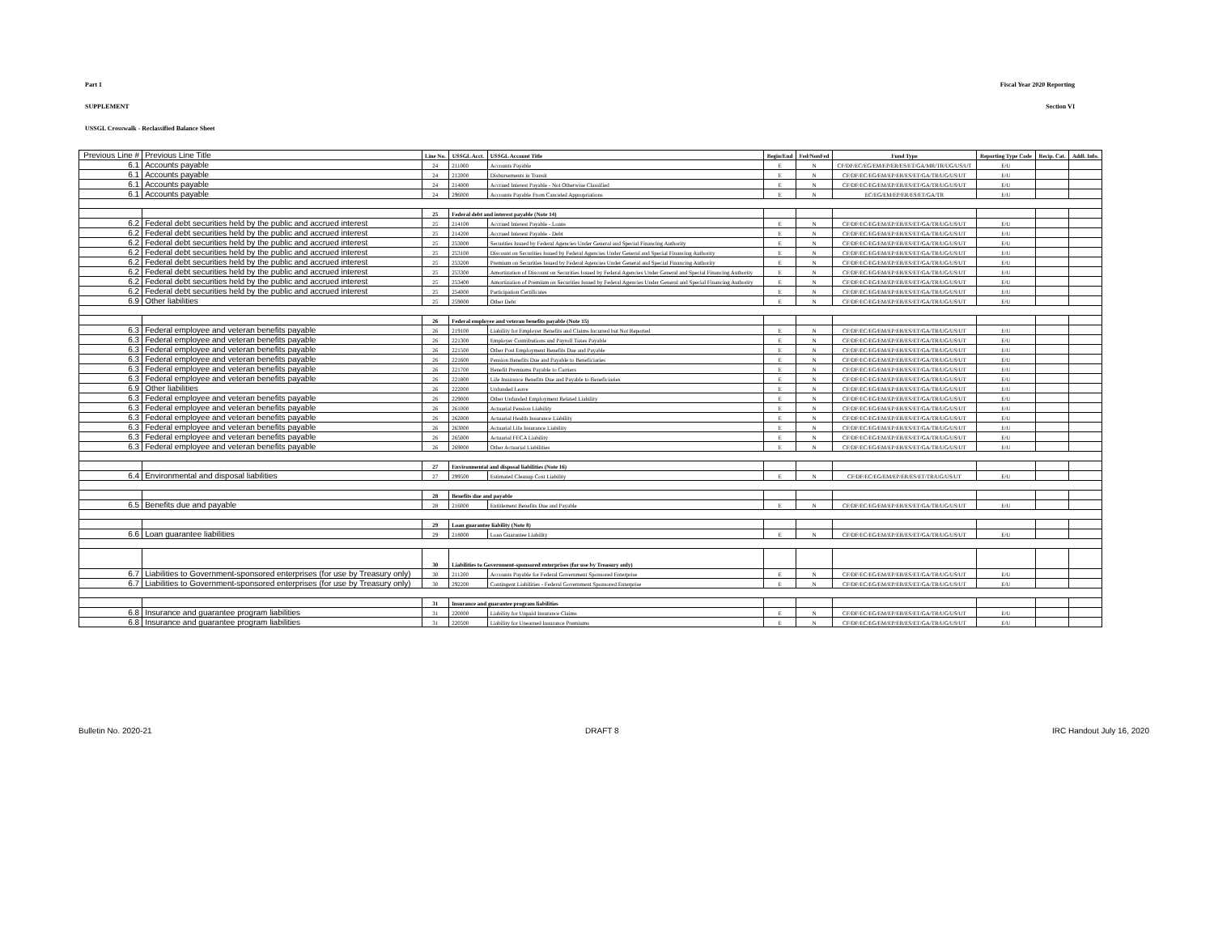Part 1 Fiscal Year 2020 Reporting
SUPPLEMENT Section VI
USSGL Crosswalk - Reclassified Balance Sheet
| Previous Line # | Previous Line Title | Line No. | USSGL Acct. | USSGL Account Title | Begin/End | Fed/NonFed | Fund Type | Reporting Type Code | Recip. Cat. | Addl. Info. |
| --- | --- | --- | --- | --- | --- | --- | --- | --- | --- | --- |
| 6.1 | Accounts payable | 24 | 211000 | Accounts Payable | E | N | CF/DF/EC/EG/EM/EP/ER/ES/ET/GA/MR/TR/UG/US/UT | E/U | | |
| 6.1 | Accounts payable | 24 | 212000 | Disbursements in Transit | E | N | CF/DF/EC/EG/EM/EP/ER/ES/ET/GA/TR/UG/US/UT | E/U | | |
| 6.1 | Accounts payable | 24 | 214000 | Accrued Interest Payable - Not Otherwise Classified | E | N | CF/DF/EC/EG/EM/EP/ER/ES/ET/GA/TR/UG/US/UT | E/U | | |
| 6.1 | Accounts payable | 24 | 296000 | Accounts Payable From Canceled Appropriations | E | N | EC/EG/EM/EP/ER/ES/ET/GA/TR | E/U | | |
| | | 25 | Federal debt and interest payable (Note 14) | | | | | | | |
| 6.2 | Federal debt securities held by the public and accrued interest | 25 | 214100 | Accrued Interest Payable - Loans | E | N | CF/DF/EC/EG/EM/EP/ER/ES/ET/GA/TR/UG/US/UT | E/U | | |
| 6.2 | Federal debt securities held by the public and accrued interest | 25 | 214200 | Accrued Interest Payable - Debt | E | N | CF/DF/EC/EG/EM/EP/ER/ES/ET/GA/TR/UG/US/UT | E/U | | |
| 6.2 | Federal debt securities held by the public and accrued interest | 25 | 253000 | Securities Issued by Federal Agencies Under General and Special Financing Authority | E | N | CF/DF/EC/EG/EM/EP/ER/ES/ET/GA/TR/UG/US/UT | E/U | | |
| 6.2 | Federal debt securities held by the public and accrued interest | 25 | 253100 | Discount on Securities Issued by Federal Agencies Under General and Special Financing Authority | E | N | CF/DF/EC/EG/EM/EP/ER/ES/ET/GA/TR/UG/US/UT | E/U | | |
| 6.2 | Federal debt securities held by the public and accrued interest | 25 | 253200 | Premium on Securities Issued by Federal Agencies Under General and Special Financing Authority | E | N | CF/DF/EC/EG/EM/EP/ER/ES/ET/GA/TR/UG/US/UT | E/U | | |
| 6.2 | Federal debt securities held by the public and accrued interest | 25 | 253300 | Amortization of Discount on Securities Issued by Federal Agencies Under General and Special Financing Authority | E | N | CF/DF/EC/EG/EM/EP/ER/ES/ET/GA/TR/UG/US/UT | E/U | | |
| 6.2 | Federal debt securities held by the public and accrued interest | 25 | 253400 | Amortization of Premium on Securities Issued by Federal Agencies Under General and Special Financing Authority | E | N | CF/DF/EC/EG/EM/EP/ER/ES/ET/GA/TR/UG/US/UT | E/U | | |
| 6.2 | Federal debt securities held by the public and accrued interest | 25 | 254000 | Participation Certificates | E | N | CF/DF/EC/EG/EM/EP/ER/ES/ET/GA/TR/UG/US/UT | E/U | | |
| 6.9 | Other liabilities | 25 | 259000 | Other Debt | E | N | CF/DF/EC/EG/EM/EP/ER/ES/ET/GA/TR/UG/US/UT | E/U | | |
| | | 26 | Federal employee and veteran benefits payable (Note 15) | | | | | | | |
| 6.3 | Federal employee and veteran benefits payable | 26 | 219100 | Liability for Employer Benefits and Claims Incurred but Not Reported | E | N | CF/DF/EC/EG/EM/EP/ER/ES/ET/GA/TR/UG/US/UT | E/U | | |
| 6.3 | Federal employee and veteran benefits payable | 26 | 221300 | Employer Contributions and Payroll Taxes Payable | E | N | CF/DF/EC/EG/EM/EP/ER/ES/ET/GA/TR/UG/US/UT | E/U | | |
| 6.3 | Federal employee and veteran benefits payable | 26 | 221500 | Other Post Employment Benefits Due and Payable | E | N | CF/DF/EC/EG/EM/EP/ER/ES/ET/GA/TR/UG/US/UT | E/U | | |
| 6.3 | Federal employee and veteran benefits payable | 26 | 221600 | Pension Benefits Due and Payable to Beneficiaries | E | N | CF/DF/EC/EG/EM/EP/ER/ES/ET/GA/TR/UG/US/UT | E/U | | |
| 6.3 | Federal employee and veteran benefits payable | 26 | 221700 | Benefit Premiums Payable to Carriers | E | N | CF/DF/EC/EG/EM/EP/ER/ES/ET/GA/TR/UG/US/UT | E/U | | |
| 6.3 | Federal employee and veteran benefits payable | 26 | 221800 | Life Insurance Benefits Due and Payable to Beneficiaries | E | N | CF/DF/EC/EG/EM/EP/ER/ES/ET/GA/TR/UG/US/UT | E/U | | |
| 6.9 | Other liabilities | 26 | 222000 | Unfunded Leave | E | N | CF/DF/EC/EG/EM/EP/ER/ES/ET/GA/TR/UG/US/UT | E/U | | |
| 6.3 | Federal employee and veteran benefits payable | 26 | 229000 | Other Unfunded Employment Related Liability | E | N | CF/DF/EC/EG/EM/EP/ER/ES/ET/GA/TR/UG/US/UT | E/U | | |
| 6.3 | Federal employee and veteran benefits payable | 26 | 261000 | Actuarial Pension Liability | E | N | CF/DF/EC/EG/EM/EP/ER/ES/ET/GA/TR/UG/US/UT | E/U | | |
| 6.3 | Federal employee and veteran benefits payable | 26 | 262000 | Actuarial Health Insurance Liability | E | N | CF/DF/EC/EG/EM/EP/ER/ES/ET/GA/TR/UG/US/UT | E/U | | |
| 6.3 | Federal employee and veteran benefits payable | 26 | 263000 | Actuarial Life Insurance Liability | E | N | CF/DF/EC/EG/EM/EP/ER/ES/ET/GA/TR/UG/US/UT | E/U | | |
| 6.3 | Federal employee and veteran benefits payable | 26 | 265000 | Actuarial FECA Liability | E | N | CF/DF/EC/EG/EM/EP/ER/ES/ET/GA/TR/UG/US/UT | E/U | | |
| 6.3 | Federal employee and veteran benefits payable | 26 | 269000 | Other Actuarial Liabilities | E | N | CF/DF/EC/EG/EM/EP/ER/ES/ET/GA/TR/UG/US/UT | E/U | | |
| | | 27 | Environmental and disposal liabilities (Note 16) | | | | | | | |
| 6.4 | Environmental and disposal liabilities | 27 | 299500 | Estimated Cleanup Cost Liability | E | N | CF/DF/EC/EG/EM/EP/ER/ES/ET/TR/UG/US/UT | E/U | | |
| | | 28 | Benefits due and payable | | | | | | | |
| 6.5 | Benefits due and payable | 28 | 216000 | Entitlement Benefits Due and Payable | E | N | CF/DF/EC/EG/EM/EP/ER/ES/ET/GA/TR/UG/US/UT | E/U | | |
| | | 29 | Loan guarantee liability (Note 8) | | | | | | | |
| 6.6 | Loan guarantee liabilities | 29 | 218000 | Loan Guarantee Liability | E | N | CF/DF/EC/EG/EM/EP/ER/ES/ET/GA/TR/UG/US/UT | E/U | | |
| | | 30 | Liabilities to Government-sponsored enterprises (for use by Treasury only) | | | | | | | |
| 6.7 | Liabilities to Government-sponsored enterprises (for use by Treasury only) | 30 | 211200 | Accounts Payable for Federal Government Sponsored Enterprise | E | N | CF/DF/EC/EG/EM/EP/ER/ES/ET/GA/TR/UG/US/UT | E/U | | |
| 6.7 | Liabilities to Government-sponsored enterprises (for use by Treasury only) | 30 | 292200 | Contingent Liabilities - Federal Government Sponsored Enterprise | E | N | CF/DF/EC/EG/EM/EP/ER/ES/ET/GA/TR/UG/US/UT | E/U | | |
| | | 31 | Insurance and guarantee program liabilities | | | | | | | |
| 6.8 | Insurance and guarantee program liabilities | 31 | 220000 | Liability for Unpaid Insurance Claims | E | N | CF/DF/EC/EG/EM/EP/ER/ES/ET/GA/TR/UG/US/UT | E/U | | |
| 6.8 | Insurance and guarantee program liabilities | 31 | 220500 | Liability for Unearned Insurance Premiums | E | N | CF/DF/EC/EG/EM/EP/ER/ES/ET/GA/TR/UG/US/UT | E/U | | |
Bulletin No. 2020-21 DRAFT 8 IRC Handout July 16, 2020